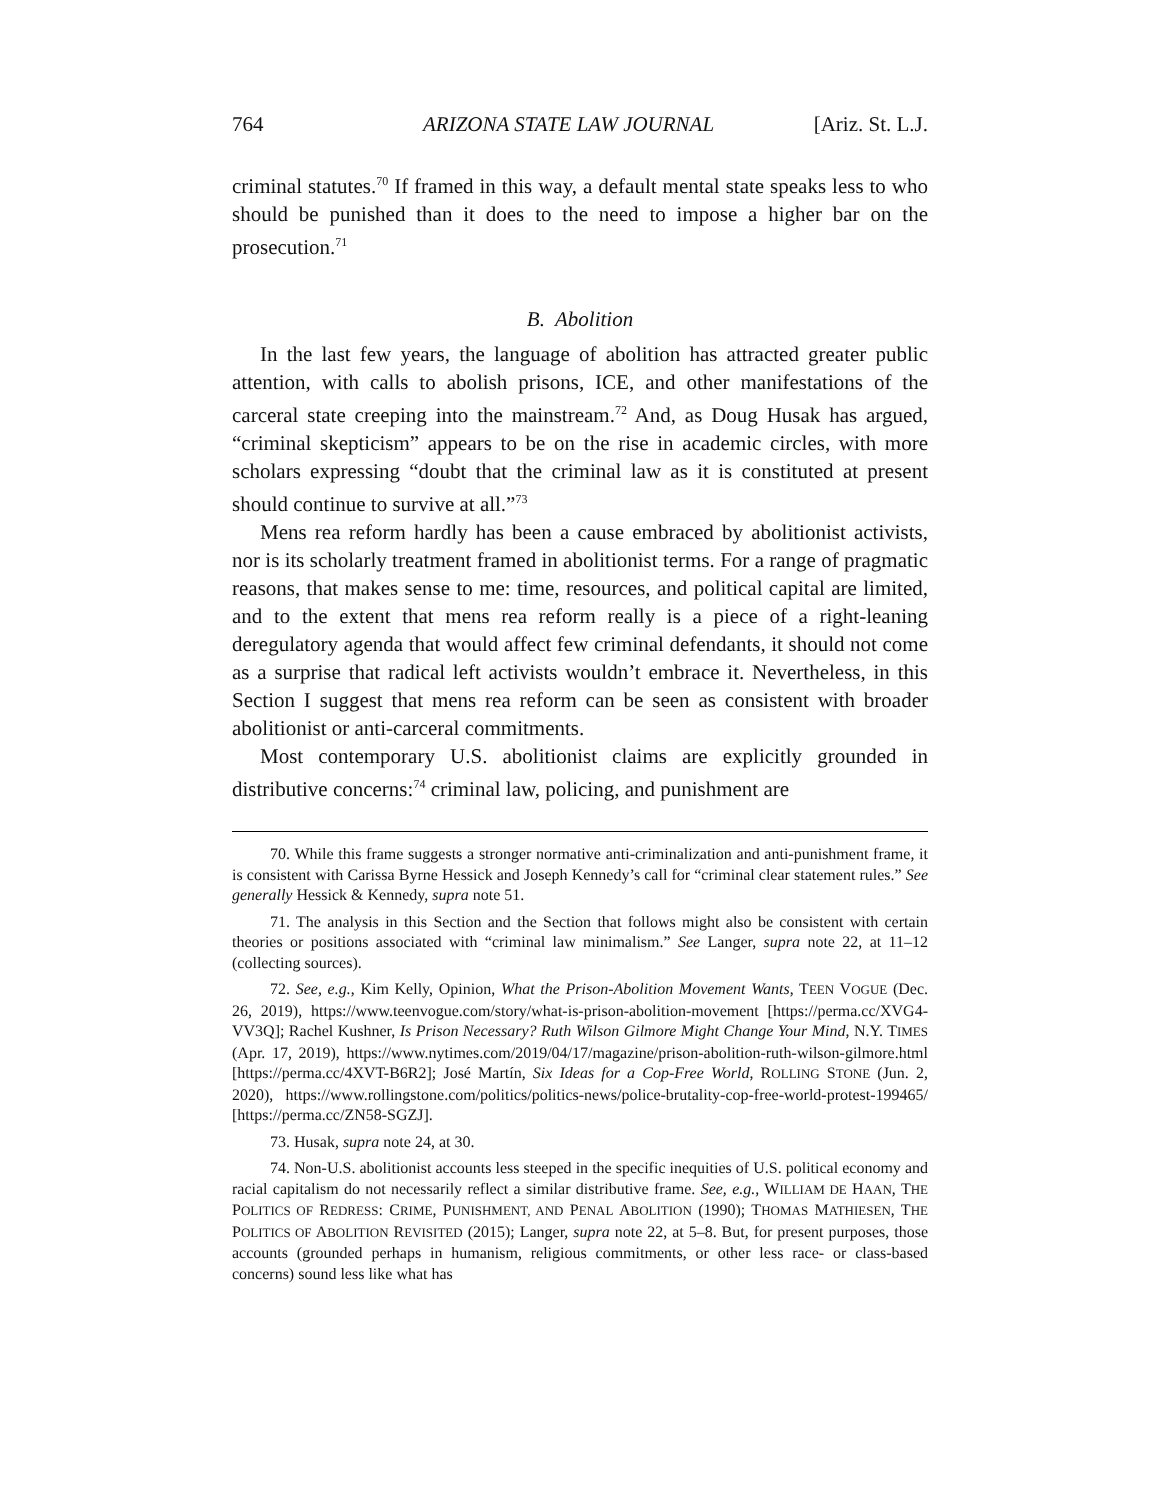764 ARIZONA STATE LAW JOURNAL [Ariz. St. L.J.
criminal statutes.<sup>70</sup> If framed in this way, a default mental state speaks less to who should be punished than it does to the need to impose a higher bar on the prosecution.<sup>71</sup>
B. Abolition
In the last few years, the language of abolition has attracted greater public attention, with calls to abolish prisons, ICE, and other manifestations of the carceral state creeping into the mainstream.<sup>72</sup> And, as Doug Husak has argued, “criminal skepticism” appears to be on the rise in academic circles, with more scholars expressing “doubt that the criminal law as it is constituted at present should continue to survive at all.”<sup>73</sup>
Mens rea reform hardly has been a cause embraced by abolitionist activists, nor is its scholarly treatment framed in abolitionist terms. For a range of pragmatic reasons, that makes sense to me: time, resources, and political capital are limited, and to the extent that mens rea reform really is a piece of a right-leaning deregulatory agenda that would affect few criminal defendants, it should not come as a surprise that radical left activists wouldn’t embrace it. Nevertheless, in this Section I suggest that mens rea reform can be seen as consistent with broader abolitionist or anti-carceral commitments.
Most contemporary U.S. abolitionist claims are explicitly grounded in distributive concerns:<sup>74</sup> criminal law, policing, and punishment are
70. While this frame suggests a stronger normative anti-criminalization and anti-punishment frame, it is consistent with Carissa Byrne Hessick and Joseph Kennedy’s call for “criminal clear statement rules.” See generally Hessick & Kennedy, supra note 51.
71. The analysis in this Section and the Section that follows might also be consistent with certain theories or positions associated with “criminal law minimalism.” See Langer, supra note 22, at 11–12 (collecting sources).
72. See, e.g., Kim Kelly, Opinion, What the Prison-Abolition Movement Wants, TEEN VOGUE (Dec. 26, 2019), https://www.teenvogue.com/story/what-is-prison-abolition-movement [https://perma.cc/XVG4-VV3Q]; Rachel Kushner, Is Prison Necessary? Ruth Wilson Gilmore Might Change Your Mind, N.Y. TIMES (Apr. 17, 2019), https://www.nytimes.com/2019/04/17/magazine/prison-abolition-ruth-wilson-gilmore.html [https://perma.cc/4XVT-B6R2]; José Martín, Six Ideas for a Cop-Free World, ROLLING STONE (Jun. 2, 2020), https://www.rollingstone.com/politics/politics-news/police-brutality-cop-free-world-protest-199465/ [https://perma.cc/ZN58-SGZJ].
73. Husak, supra note 24, at 30.
74. Non-U.S. abolitionist accounts less steeped in the specific inequities of U.S. political economy and racial capitalism do not necessarily reflect a similar distributive frame. See, e.g., WILLIAM DE HAAN, THE POLITICS OF REDRESS: CRIME, PUNISHMENT, AND PENAL ABOLITION (1990); THOMAS MATHIESEN, THE POLITICS OF ABOLITION REVISITED (2015); Langer, supra note 22, at 5–8. But, for present purposes, those accounts (grounded perhaps in humanism, religious commitments, or other less race- or class-based concerns) sound less like what has